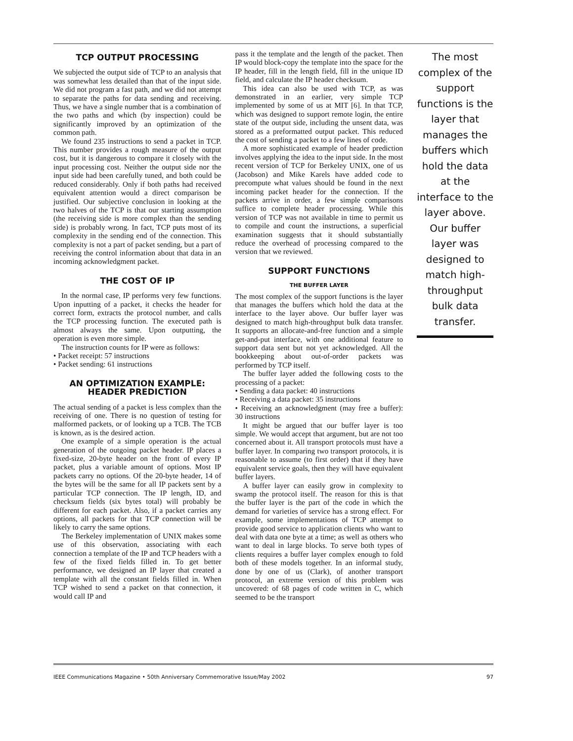TCP OUTPUT PROCESSING
We subjected the output side of TCP to an analysis that was somewhat less detailed than that of the input side. We did not program a fast path, and we did not attempt to separate the paths for data sending and receiving. Thus, we have a single number that is a combination of the two paths and which (by inspection) could be significantly improved by an optimization of the common path.
We found 235 instructions to send a packet in TCP. This number provides a rough measure of the output cost, but it is dangerous to compare it closely with the input processing cost. Neither the output side nor the input side had been carefully tuned, and both could be reduced considerably. Only if both paths had received equivalent attention would a direct comparison be justified. Our subjective conclusion in looking at the two halves of the TCP is that our starting assumption (the receiving side is more complex than the sending side) is probably wrong. In fact, TCP puts most of its complexity in the sending end of the connection. This complexity is not a part of packet sending, but a part of receiving the control information about that data in an incoming acknowledgment packet.
THE COST OF IP
In the normal case, IP performs very few functions. Upon inputting of a packet, it checks the header for correct form, extracts the protocol number, and calls the TCP processing function. The executed path is almost always the same. Upon outputting, the operation is even more simple.
The instruction counts for IP were as follows:
• Packet receipt: 57 instructions
• Packet sending: 61 instructions
AN OPTIMIZATION EXAMPLE: HEADER PREDICTION
The actual sending of a packet is less complex than the receiving of one. There is no question of testing for malformed packets, or of looking up a TCB. The TCB is known, as is the desired action.
One example of a simple operation is the actual generation of the outgoing packet header. IP places a fixed-size, 20-byte header on the front of every IP packet, plus a variable amount of options. Most IP packets carry no options. Of the 20-byte header, 14 of the bytes will be the same for all IP packets sent by a particular TCP connection. The IP length, ID, and checksum fields (six bytes total) will probably be different for each packet. Also, if a packet carries any options, all packets for that TCP connection will be likely to carry the same options.
The Berkeley implementation of UNIX makes some use of this observation, associating with each connection a template of the IP and TCP headers with a few of the fixed fields filled in. To get better performance, we designed an IP layer that created a template with all the constant fields filled in. When TCP wished to send a packet on that connection, it would call IP and
pass it the template and the length of the packet. Then IP would block-copy the template into the space for the IP header, fill in the length field, fill in the unique ID field, and calculate the IP header checksum.
This idea can also be used with TCP, as was demonstrated in an earlier, very simple TCP implemented by some of us at MIT [6]. In that TCP, which was designed to support remote login, the entire state of the output side, including the unsent data, was stored as a preformatted output packet. This reduced the cost of sending a packet to a few lines of code.
A more sophisticated example of header prediction involves applying the idea to the input side. In the most recent version of TCP for Berkeley UNIX, one of us (Jacobson) and Mike Karels have added code to precompute what values should be found in the next incoming packet header for the connection. If the packets arrive in order, a few simple comparisons suffice to complete header processing. While this version of TCP was not available in time to permit us to compile and count the instructions, a superficial examination suggests that it should substantially reduce the overhead of processing compared to the version that we reviewed.
SUPPORT FUNCTIONS
THE BUFFER LAYER
The most complex of the support functions is the layer that manages the buffers which hold the data at the interface to the layer above. Our buffer layer was designed to match high-throughput bulk data transfer. It supports an allocate-and-free function and a simple get-and-put interface, with one additional feature to support data sent but not yet acknowledged. All the bookkeeping about out-of-order packets was performed by TCP itself.
The buffer layer added the following costs to the processing of a packet:
• Sending a data packet: 40 instructions
• Receiving a data packet: 35 instructions
• Receiving an acknowledgment (may free a buffer): 30 instructions
It might be argued that our buffer layer is too simple. We would accept that argument, but are not too concerned about it. All transport protocols must have a buffer layer. In comparing two transport protocols, it is reasonable to assume (to first order) that if they have equivalent service goals, then they will have equivalent buffer layers.
A buffer layer can easily grow in complexity to swamp the protocol itself. The reason for this is that the buffer layer is the part of the code in which the demand for varieties of service has a strong effect. For example, some implementations of TCP attempt to provide good service to application clients who want to deal with data one byte at a time; as well as others who want to deal in large blocks. To serve both types of clients requires a buffer layer complex enough to fold both of these models together. In an informal study, done by one of us (Clark), of another transport protocol, an extreme version of this problem was uncovered: of 68 pages of code written in C, which seemed to be the transport
The most complex of the support functions is the layer that manages the buffers which hold the data at the interface to the layer above. Our buffer layer was designed to match high-throughput bulk data transfer.
IEEE Communications Magazine • 50th Anniversary Commemorative Issue/May 2002 97